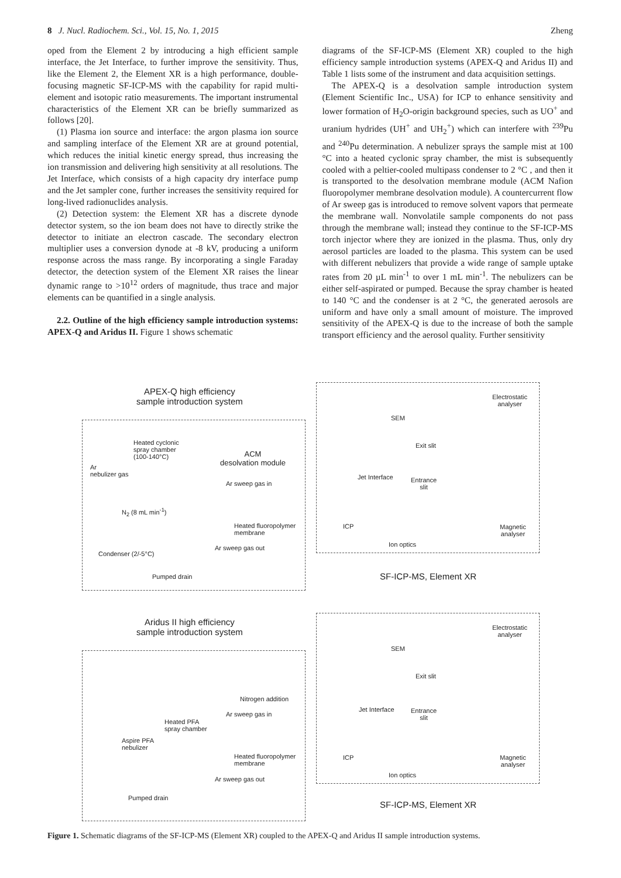8 J. Nucl. Radiochem. Sci., Vol. 15, No. 1, 2015 Zheng
oped from the Element 2 by introducing a high efficient sample interface, the Jet Interface, to further improve the sensitivity. Thus, like the Element 2, the Element XR is a high performance, double-focusing magnetic SF-ICP-MS with the capability for rapid multi-element and isotopic ratio measurements. The important instrumental characteristics of the Element XR can be briefly summarized as follows [20].
(1) Plasma ion source and interface: the argon plasma ion source and sampling interface of the Element XR are at ground potential, which reduces the initial kinetic energy spread, thus increasing the ion transmission and delivering high sensitivity at all resolutions. The Jet Interface, which consists of a high capacity dry interface pump and the Jet sampler cone, further increases the sensitivity required for long-lived radionuclides analysis.
(2) Detection system: the Element XR has a discrete dynode detector system, so the ion beam does not have to directly strike the detector to initiate an electron cascade. The secondary electron multiplier uses a conversion dynode at -8 kV, producing a uniform response across the mass range. By incorporating a single Faraday detector, the detection system of the Element XR raises the linear dynamic range to >10<sup>12</sup> orders of magnitude, thus trace and major elements can be quantified in a single analysis.
2.2. Outline of the high efficiency sample introduction systems: APEX-Q and Aridus II. Figure 1 shows schematic
diagrams of the SF-ICP-MS (Element XR) coupled to the high efficiency sample introduction systems (APEX-Q and Aridus II) and Table 1 lists some of the instrument and data acquisition settings.
The APEX-Q is a desolvation sample introduction system (Element Scientific Inc., USA) for ICP to enhance sensitivity and lower formation of H<sub>2</sub>O-origin background species, such as UO<sup>+</sup> and uranium hydrides (UH<sup>+</sup> and UH<sub>2</sub><sup>+</sup>) which can interfere with <sup>239</sup>Pu and <sup>240</sup>Pu determination. A nebulizer sprays the sample mist at 100 °C into a heated cyclonic spray chamber, the mist is subsequently cooled with a peltier-cooled multipass condenser to 2 °C , and then it is transported to the desolvation membrane module (ACM Nafion fluoropolymer membrane desolvation module). A countercurrent flow of Ar sweep gas is introduced to remove solvent vapors that permeate the membrane wall. Nonvolatile sample components do not pass through the membrane wall; instead they continue to the SF-ICP-MS torch injector where they are ionized in the plasma. Thus, only dry aerosol particles are loaded to the plasma. This system can be used with different nebulizers that provide a wide range of sample uptake rates from 20 µL min<sup>-1</sup> to over 1 mL min<sup>-1</sup>. The nebulizers can be either self-aspirated or pumped. Because the spray chamber is heated to 140 °C and the condenser is at 2 °C, the generated aerosols are uniform and have only a small amount of moisture. The improved sensitivity of the APEX-Q is due to the increase of both the sample transport efficiency and the aerosol quality. Further sensitivity
APEX-Q high efficiency
sample introduction system
Heated cyclonic
spray chamber
(100-140°C)
Ar
nebulizer gas
ACM
desolvation module
Ar sweep gas in
N<sub>2</sub> (8 mL min<sup>-1</sup>)
Heated fluoropolymer
membrane
Ar sweep gas out
Condenser (2/-5°C)
Pumped drain
SEM
Electrostatic
analyser
Exit slit
Jet Interface
Entrance
slit
ICP
Ion optics
Magnetic
analyser
SF-ICP-MS, Element XR
Aridus II high efficiency
sample introduction system
Nitrogen addition
Ar sweep gas in
Heated PFA
spray chamber
Aspire PFA
nebulizer
Heated fluoropolymer
membrane
Ar sweep gas out
Pumped drain
SEM
Electrostatic
analyser
Exit slit
Jet Interface
Entrance
slit
ICP
Ion optics
Magnetic
analyser
SF-ICP-MS, Element XR
Figure 1. Schematic diagrams of the SF-ICP-MS (Element XR) coupled to the APEX-Q and Aridus II sample introduction systems.